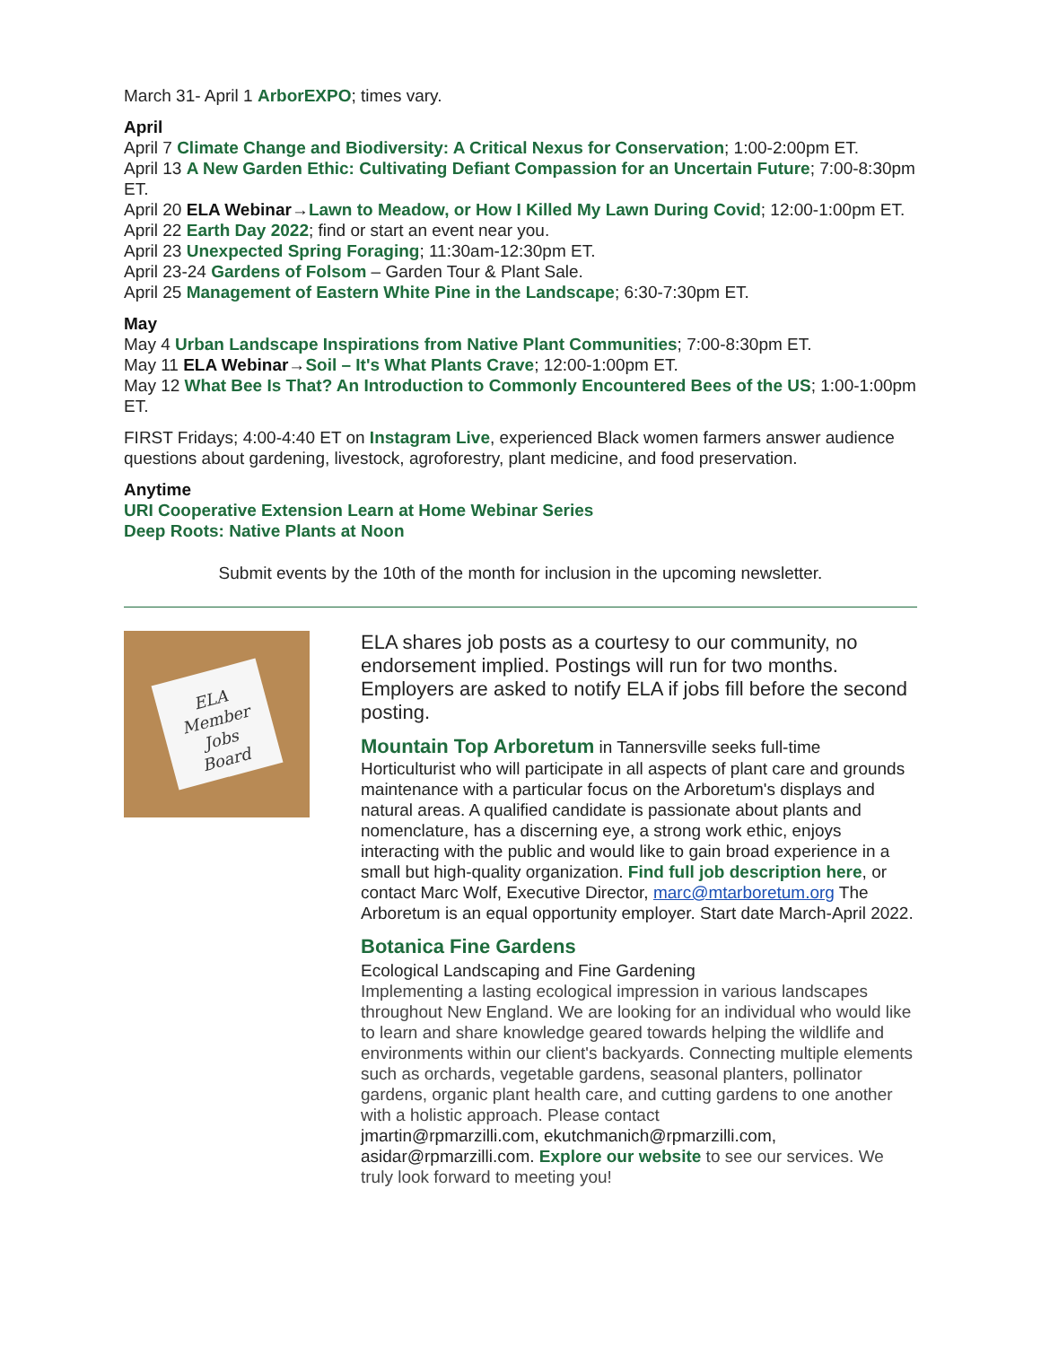March 31- April 1 ArborEXPO; times vary.
April
April 7 Climate Change and Biodiversity: A Critical Nexus for Conservation; 1:00-2:00pm ET.
April 13 A New Garden Ethic: Cultivating Defiant Compassion for an Uncertain Future; 7:00-8:30pm ET.
April 20 ELA Webinar→Lawn to Meadow, or How I Killed My Lawn During Covid; 12:00-1:00pm ET.
April 22 Earth Day 2022; find or start an event near you.
April 23 Unexpected Spring Foraging; 11:30am-12:30pm ET.
April 23-24 Gardens of Folsom – Garden Tour & Plant Sale.
April 25 Management of Eastern White Pine in the Landscape; 6:30-7:30pm ET.
May
May 4 Urban Landscape Inspirations from Native Plant Communities; 7:00-8:30pm ET.
May 11 ELA Webinar→Soil – It's What Plants Crave; 12:00-1:00pm ET.
May 12 What Bee Is That? An Introduction to Commonly Encountered Bees of the US; 1:00-1:00pm ET.
FIRST Fridays; 4:00-4:40 ET on Instagram Live, experienced Black women farmers answer audience questions about gardening, livestock, agroforestry, plant medicine, and food preservation.
Anytime
URI Cooperative Extension Learn at Home Webinar Series
Deep Roots: Native Plants at Noon
Submit events by the 10th of the month for inclusion in the upcoming newsletter.
ELA
Member
Jobs
Board
ELA shares job posts as a courtesy to our community, no endorsement implied. Postings will run for two months. Employers are asked to notify ELA if jobs fill before the second posting.
Mountain Top Arboretum in Tannersville seeks full-time Horticulturist who will participate in all aspects of plant care and grounds maintenance with a particular focus on the Arboretum's displays and natural areas. A qualified candidate is passionate about plants and nomenclature, has a discerning eye, a strong work ethic, enjoys interacting with the public and would like to gain broad experience in a small but high-quality organization. Find full job description here, or contact Marc Wolf, Executive Director, marc@mtarboretum.org The Arboretum is an equal opportunity employer. Start date March-April 2022.
Botanica Fine Gardens
Ecological Landscaping and Fine Gardening
Implementing a lasting ecological impression in various landscapes throughout New England. We are looking for an individual who would like to learn and share knowledge geared towards helping the wildlife and environments within our client's backyards. Connecting multiple elements such as orchards, vegetable gardens, seasonal planters, pollinator gardens, organic plant health care, and cutting gardens to one another with a holistic approach. Please contact
jmartin@rpmarzilli.com, ekutchmanich@rpmarzilli.com,
asidar@rpmarzilli.com. Explore our website to see our services. We truly look forward to meeting you!